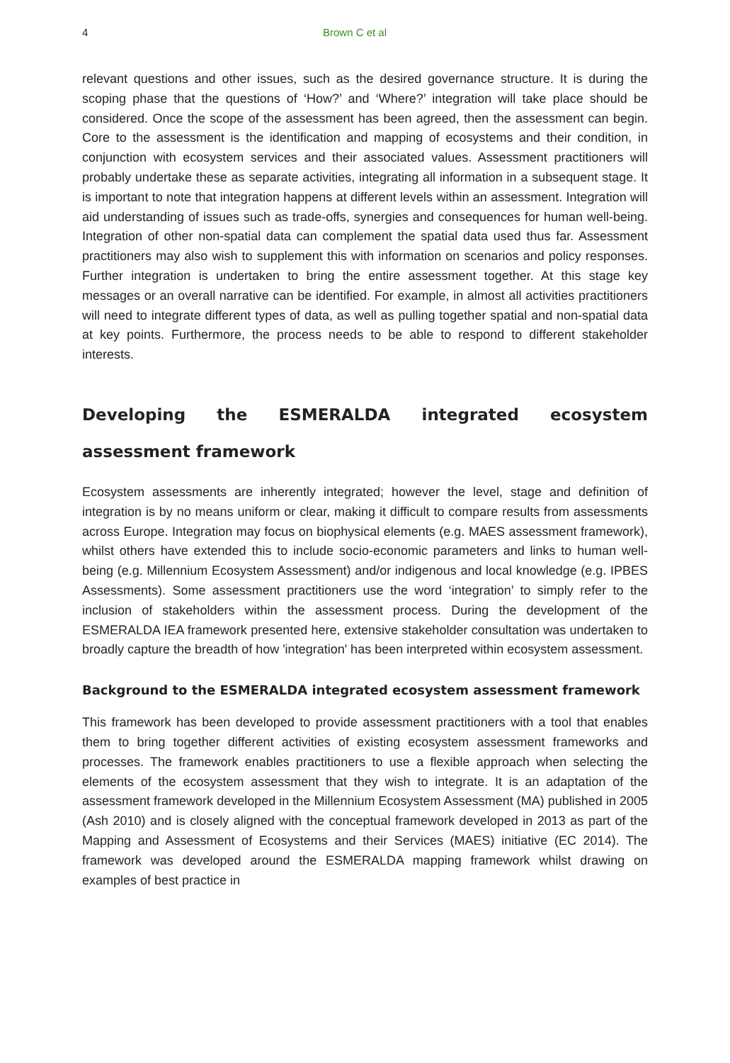4 Brown C et al
relevant questions and other issues, such as the desired governance structure. It is during the scoping phase that the questions of ‘How?’ and ‘Where?’ integration will take place should be considered. Once the scope of the assessment has been agreed, then the assessment can begin. Core to the assessment is the identification and mapping of ecosystems and their condition, in conjunction with ecosystem services and their associated values. Assessment practitioners will probably undertake these as separate activities, integrating all information in a subsequent stage. It is important to note that integration happens at different levels within an assessment. Integration will aid understanding of issues such as trade-offs, synergies and consequences for human well-being. Integration of other non-spatial data can complement the spatial data used thus far. Assessment practitioners may also wish to supplement this with information on scenarios and policy responses. Further integration is undertaken to bring the entire assessment together. At this stage key messages or an overall narrative can be identified. For example, in almost all activities practitioners will need to integrate different types of data, as well as pulling together spatial and non-spatial data at key points. Furthermore, the process needs to be able to respond to different stakeholder interests.
Developing the ESMERALDA integrated ecosystem assessment framework
Ecosystem assessments are inherently integrated; however the level, stage and definition of integration is by no means uniform or clear, making it difficult to compare results from assessments across Europe. Integration may focus on biophysical elements (e.g. MAES assessment framework), whilst others have extended this to include socio-economic parameters and links to human well-being (e.g. Millennium Ecosystem Assessment) and/or indigenous and local knowledge (e.g. IPBES Assessments). Some assessment practitioners use the word ‘integration’ to simply refer to the inclusion of stakeholders within the assessment process. During the development of the ESMERALDA IEA framework presented here, extensive stakeholder consultation was undertaken to broadly capture the breadth of how 'integration' has been interpreted within ecosystem assessment.
Background to the ESMERALDA integrated ecosystem assessment framework
This framework has been developed to provide assessment practitioners with a tool that enables them to bring together different activities of existing ecosystem assessment frameworks and processes. The framework enables practitioners to use a flexible approach when selecting the elements of the ecosystem assessment that they wish to integrate. It is an adaptation of the assessment framework developed in the Millennium Ecosystem Assessment (MA) published in 2005 (Ash 2010) and is closely aligned with the conceptual framework developed in 2013 as part of the Mapping and Assessment of Ecosystems and their Services (MAES) initiative (EC 2014). The framework was developed around the ESMERALDA mapping framework whilst drawing on examples of best practice in